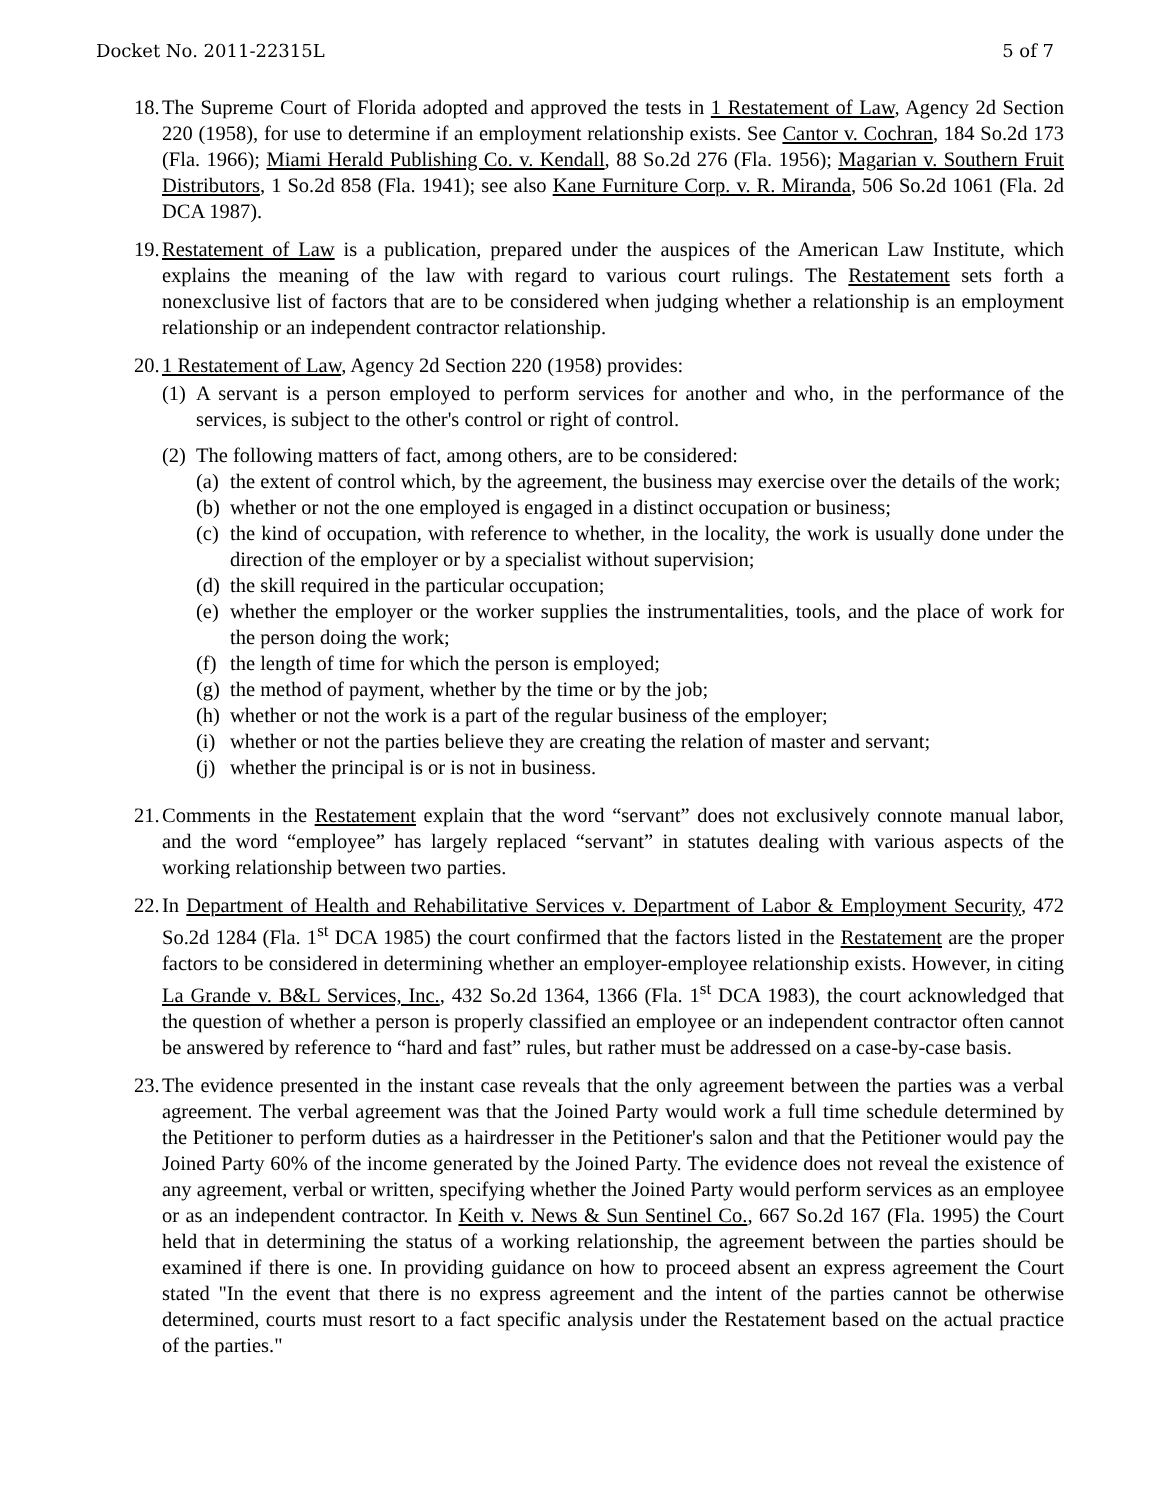Docket No. 2011-22315L 5 of 7
18. The Supreme Court of Florida adopted and approved the tests in 1 Restatement of Law, Agency 2d Section 220 (1958), for use to determine if an employment relationship exists. See Cantor v. Cochran, 184 So.2d 173 (Fla. 1966); Miami Herald Publishing Co. v. Kendall, 88 So.2d 276 (Fla. 1956); Magarian v. Southern Fruit Distributors, 1 So.2d 858 (Fla. 1941); see also Kane Furniture Corp. v. R. Miranda, 506 So.2d 1061 (Fla. 2d DCA 1987).
19. Restatement of Law is a publication, prepared under the auspices of the American Law Institute, which explains the meaning of the law with regard to various court rulings. The Restatement sets forth a nonexclusive list of factors that are to be considered when judging whether a relationship is an employment relationship or an independent contractor relationship.
20.
1 Restatement of Law, Agency 2d Section 220 (1958) provides:
(1) A servant is a person employed to perform services for another and who, in the performance of the services, is subject to the other's control or right of control.
(2)
The following matters of fact, among others, are to be considered:
(a) the extent of control which, by the agreement, the business may exercise over the details of the work;
(b) whether or not the one employed is engaged in a distinct occupation or business;
(c) the kind of occupation, with reference to whether, in the locality, the work is usually done under the direction of the employer or by a specialist without supervision;
(d) the skill required in the particular occupation;
(e) whether the employer or the worker supplies the instrumentalities, tools, and the place of work for the person doing the work;
(f) the length of time for which the person is employed;
(g) the method of payment, whether by the time or by the job;
(h) whether or not the work is a part of the regular business of the employer;
(i) whether or not the parties believe they are creating the relation of master and servant;
(j) whether the principal is or is not in business.
21. Comments in the Restatement explain that the word “servant” does not exclusively connote manual labor, and the word “employee” has largely replaced “servant” in statutes dealing with various aspects of the working relationship between two parties.
22. In Department of Health and Rehabilitative Services v. Department of Labor & Employment Security, 472 So.2d 1284 (Fla. 1<sup>st</sup> DCA 1985) the court confirmed that the factors listed in the Restatement are the proper factors to be considered in determining whether an employer-employee relationship exists. However, in citing La Grande v. B&L Services, Inc., 432 So.2d 1364, 1366 (Fla. 1<sup>st</sup> DCA 1983), the court acknowledged that the question of whether a person is properly classified an employee or an independent contractor often cannot be answered by reference to “hard and fast” rules, but rather must be addressed on a case-by-case basis.
23. The evidence presented in the instant case reveals that the only agreement between the parties was a verbal agreement. The verbal agreement was that the Joined Party would work a full time schedule determined by the Petitioner to perform duties as a hairdresser in the Petitioner's salon and that the Petitioner would pay the Joined Party 60% of the income generated by the Joined Party. The evidence does not reveal the existence of any agreement, verbal or written, specifying whether the Joined Party would perform services as an employee or as an independent contractor. In Keith v. News & Sun Sentinel Co., 667 So.2d 167 (Fla. 1995) the Court held that in determining the status of a working relationship, the agreement between the parties should be examined if there is one. In providing guidance on how to proceed absent an express agreement the Court stated "In the event that there is no express agreement and the intent of the parties cannot be otherwise determined, courts must resort to a fact specific analysis under the Restatement based on the actual practice of the parties."